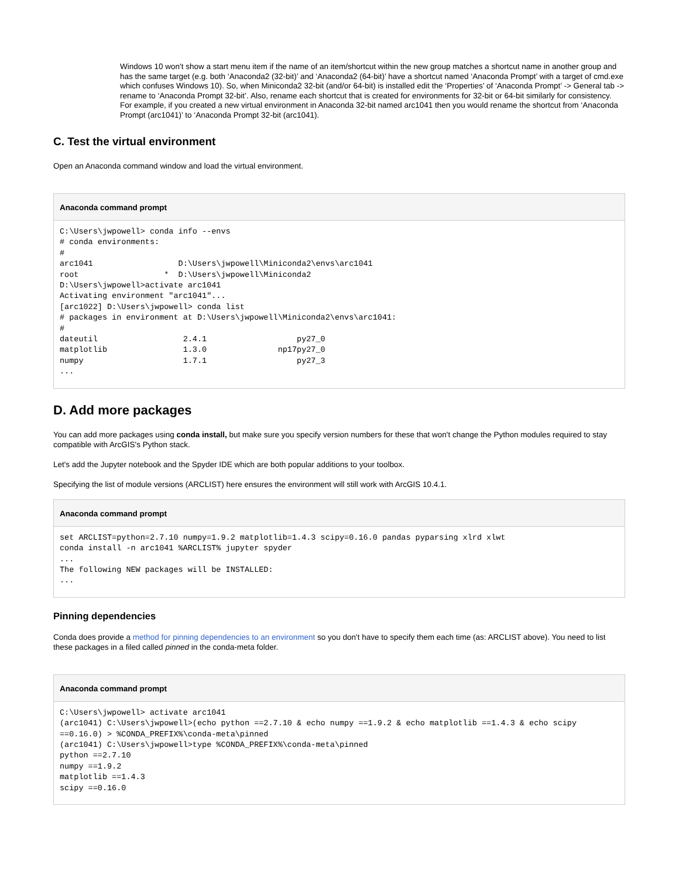Windows 10 won't show a start menu item if the name of an item/shortcut within the new group matches a shortcut name in another group and has the same target (e.g. both ‘Anaconda2 (32-bit)’ and ‘Anaconda2 (64-bit)’ have a shortcut named ‘Anaconda Prompt’ with a target of cmd.exe which confuses Windows 10). So, when Miniconda2 32-bit (and/or 64-bit) is installed edit the ‘Properties’ of ‘Anaconda Prompt’ -> General tab -> rename to ‘Anaconda Prompt 32-bit’. Also, rename each shortcut that is created for environments for 32-bit or 64-bit similarly for consistency. For example, if you created a new virtual environment in Anaconda 32-bit named arc1041 then you would rename the shortcut from ‘Anaconda Prompt (arc1041)’ to ‘Anaconda Prompt 32-bit (arc1041).
C. Test the virtual environment
Open an Anaconda command window and load the virtual environment.
Anaconda command prompt
C:\Users\jwpowell> conda info --envs
# conda environments:
#
arc1041                  D:\Users\jwpowell\Miniconda2\envs\arc1041
root                  *  D:\Users\jwpowell\Miniconda2
D:\Users\jwpowell>activate arc1041
Activating environment "arc1041"...
[arc1022] D:\Users\jwpowell> conda list
# packages in environment at D:\Users\jwpowell\Miniconda2\envs\arc1041:
#
dateutil                  2.4.1                   py27_0
matplotlib                1.3.0               np17py27_0
numpy                     1.7.1                   py27_3
...
D. Add more packages
You can add more packages using conda install, but make sure you specify version numbers for these that won't change the Python modules required to stay compatible with ArcGIS's Python stack.
Let's add the Jupyter notebook and the Spyder IDE which are both popular additions to your toolbox.
Specifying the list of module versions (ARCLIST) here ensures the environment will still work with ArcGIS 10.4.1.
Anaconda command prompt
set ARCLIST=python=2.7.10 numpy=1.9.2 matplotlib=1.4.3 scipy=0.16.0 pandas pyparsing xlrd xlwt
conda install -n arc1041 %ARCLIST% jupyter spyder
...
The following NEW packages will be INSTALLED:
...
Pinning dependencies
Conda does provide a method for pinning dependencies to an environment so you don't have to specify them each time (as: ARCLIST above). You need to list these packages in a filed called pinned in the conda-meta folder.
Anaconda command prompt
C:\Users\jwpowell> activate arc1041
(arc1041) C:\Users\jwpowell>(echo python ==2.7.10 & echo numpy ==1.9.2 & echo matplotlib ==1.4.3 & echo scipy ==0.16.0) > %CONDA_PREFIX%\conda-meta\pinned
(arc1041) C:\Users\jwpowell>type %CONDA_PREFIX%\conda-meta\pinned
python ==2.7.10
numpy ==1.9.2
matplotlib ==1.4.3
scipy ==0.16.0